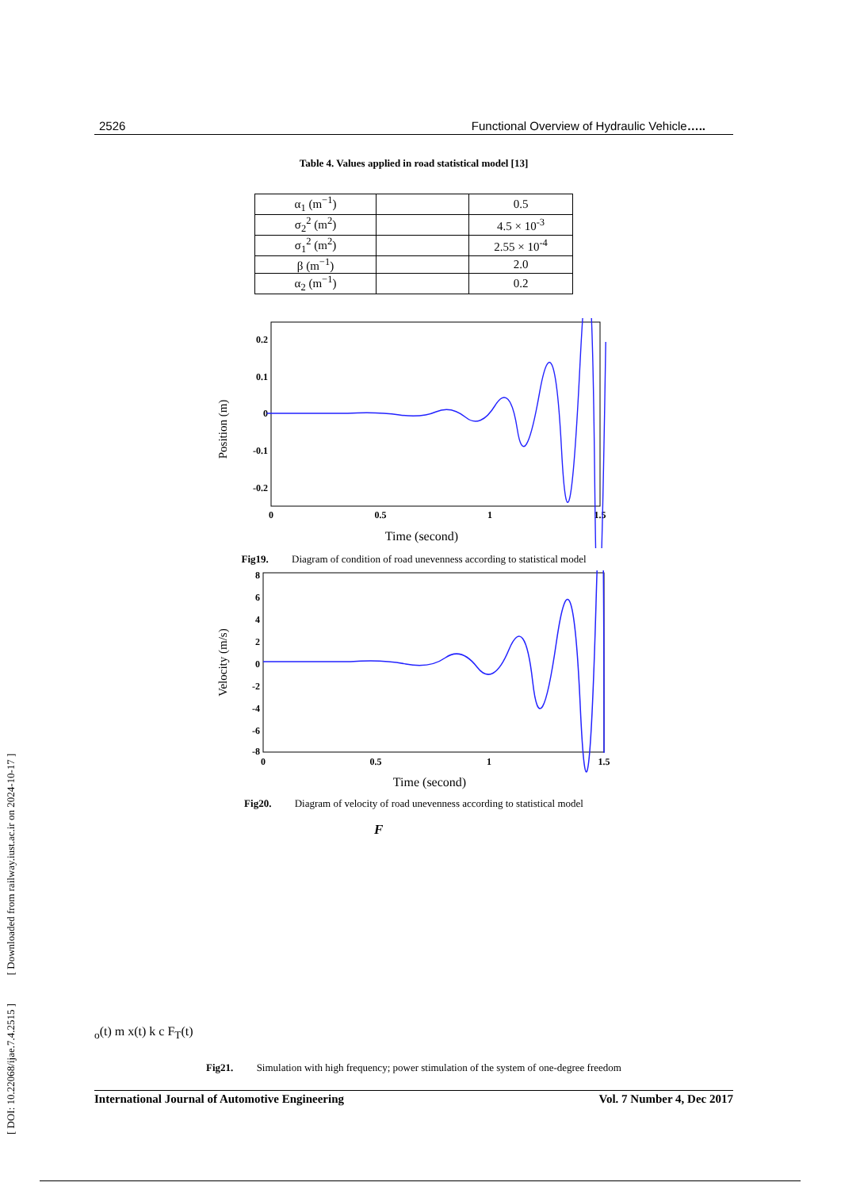[ DOI: 10.22068/ijae.7.4.2515 ] [ Downloaded from railway.iust.ac.ir on 2024-10-17 ]
2526 Functional Overview of Hydraulic Vehicle…..
Table 4. Values applied in road statistical model [13]
| α<sub>1</sub> (m<sup>−1</sup>) | | 0.5 |
| σ<sub>2</sub><sup>2</sup> (m<sup>2</sup>) | | 4.5 × 10<sup>-3</sup> |
| σ<sub>1</sub><sup>2</sup> (m<sup>2</sup>) | | 2.55 × 10<sup>-4</sup> |
| β (m<sup>−1</sup>) | | 2.0 |
| α<sub>2</sub> (m<sup>−1</sup>) | | 0.2 |
Position (m)
0.2
0.1
0
-0.1
-0.2
0
0.5
1
1.5
Time (second)
Fig19. Diagram of condition of road unevenness according to statistical model
Velocity (m/s)
8
6
4
2
0
-2
-4
-6
-8
0
0.5
1
1.5
Time (second)
Fig20. Diagram of velocity of road unevenness according to statistical model
Fo(t)
m
x(t)
k
c
FT(t)
Fig21. Simulation with high frequency; power stimulation of the system of one-degree freedom
International Journal of Automotive Engineering Vol. 7 Number 4, Dec 2017